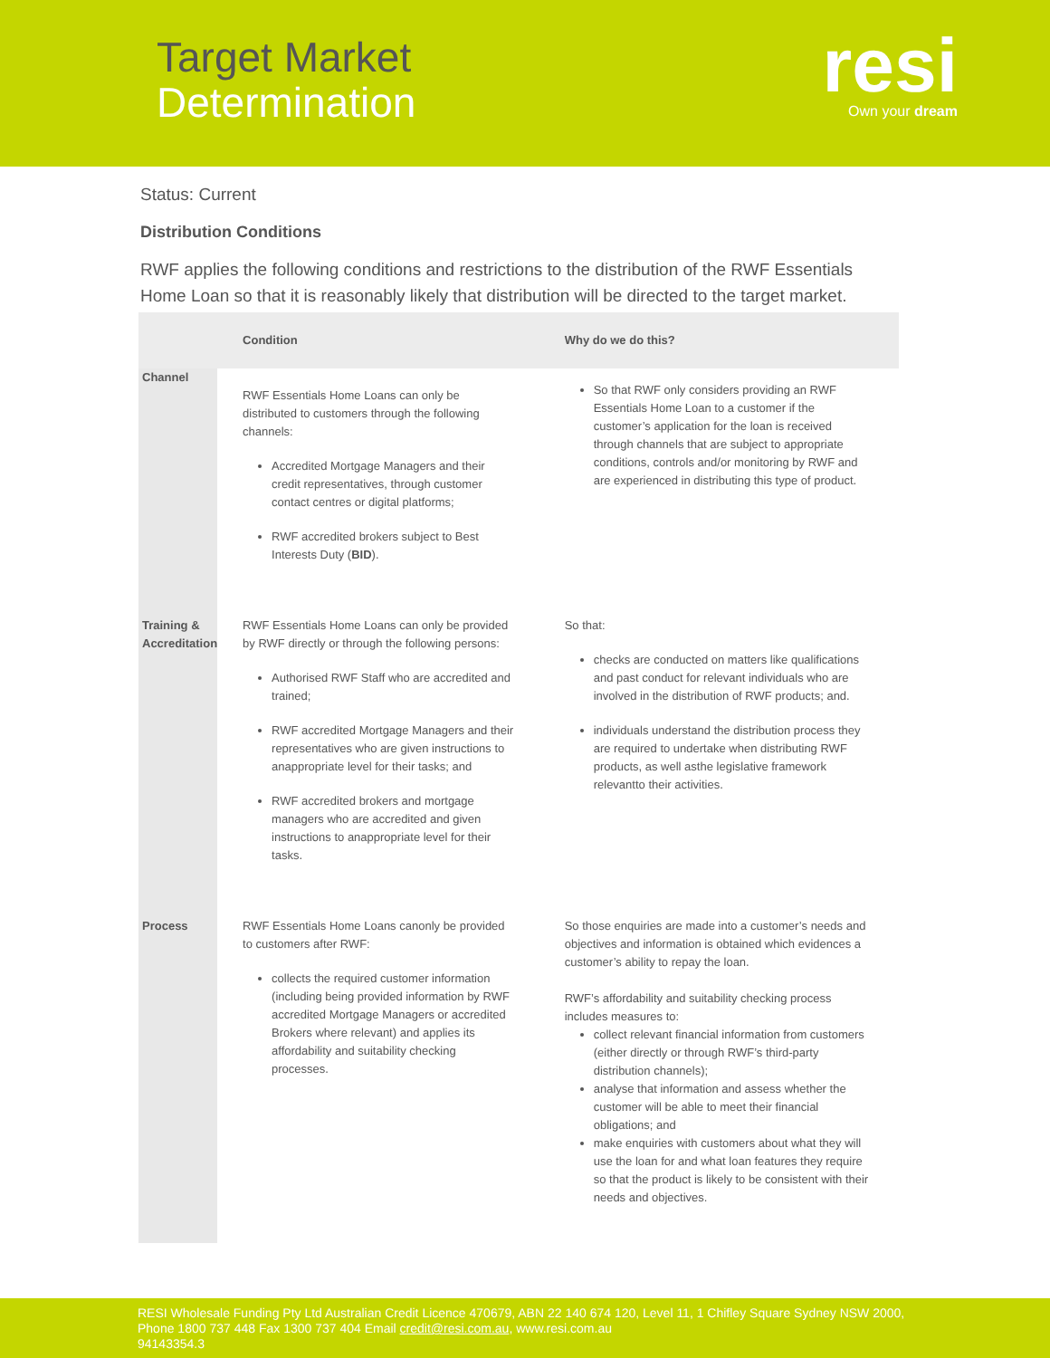Target Market
Determination
resi
Own your dream
Status: Current
Distribution Conditions
RWF applies the following conditions and restrictions to the distribution of the RWF Essentials Home Loan so that it is reasonably likely that distribution will be directed to the target market.
| | Condition | Why do we do this? |
| --- | --- | --- |
| Channel | RWF Essentials Home Loans can only be distributed to customers through the following channels: Accredited Mortgage Managers and their credit representatives, through customer contact centres or digital platforms; RWF accredited brokers subject to Best Interests Duty ( BID ). | So that RWF only considers providing an RWF Essentials Home Loan to a customer if the customer’s application for the loan is received through channels that are subject to appropriate conditions, controls and/or monitoring by RWF and are experienced in distributing this type of product. |
| Training & Accreditation | RWF Essentials Home Loans can only be provided by RWF directly or through the following persons: Authorised RWF Staff who are accredited and trained; RWF accredited Mortgage Managers and their representatives who are given instructions to anappropriate level for their tasks; and RWF accredited brokers and mortgage managers who are accredited and given instructions to anappropriate level for their tasks. | So that: checks are conducted on matters like qualifications and past conduct for relevant individuals who are involved in the distribution of RWF products; and. individuals understand the distribution process they are required to undertake when distributing RWF products, as well asthe legislative framework relevantto their activities. |
| Process | RWF Essentials Home Loans canonly be provided to customers after RWF: collects the required customer information (including being provided information by RWF accredited Mortgage Managers or accredited Brokers where relevant) and applies its affordability and suitability checking processes. | So those enquiries are made into a customer’s needs and objectives and information is obtained which evidences a customer’s ability to repay the loan. RWF’s affordability and suitability checking process includes measures to: collect relevant financial information from customers (either directly or through RWF’s third-party distribution channels); analyse that information and assess whether the customer will be able to meet their financial obligations; and make enquiries with customers about what they will use the loan for and what loan features they require so that the product is likely to be consistent with their needs and objectives. |
RESI Wholesale Funding Pty Ltd Australian Credit Licence 470679, ABN 22 140 674 120, Level 11, 1 Chifley Square Sydney NSW 2000, Phone 1800 737 448 Fax 1300 737 404 Email credit@resi.com.au, www.resi.com.au
94143354.3